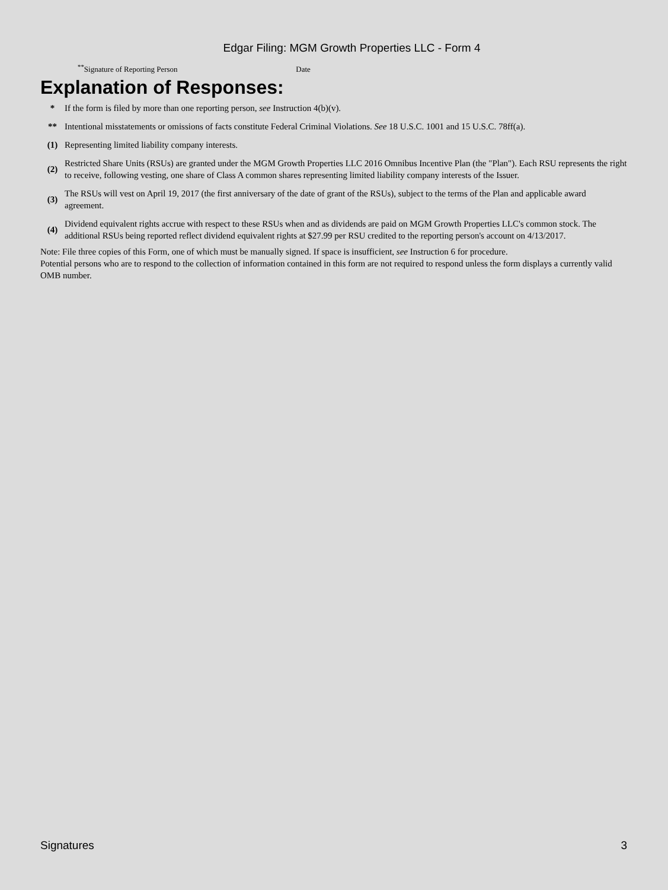Edgar Filing: MGM Growth Properties LLC - Form 4
<sup>**</sup> Signature of Reporting Person Date
Explanation of Responses:
| * | If the form is filed by more than one reporting person, see Instruction 4(b)(v). |
| ** | Intentional misstatements or omissions of facts constitute Federal Criminal Violations. See 18 U.S.C. 1001 and 15 U.S.C. 78ff(a). |
| (1) | Representing limited liability company interests. |
| (2) | Restricted Share Units (RSUs) are granted under the MGM Growth Properties LLC 2016 Omnibus Incentive Plan (the "Plan"). Each RSU represents the right to receive, following vesting, one share of Class A common shares representing limited liability company interests of the Issuer. |
| (3) | The RSUs will vest on April 19, 2017 (the first anniversary of the date of grant of the RSUs), subject to the terms of the Plan and applicable award agreement. |
| (4) | Dividend equivalent rights accrue with respect to these RSUs when and as dividends are paid on MGM Growth Properties LLC's common stock. The additional RSUs being reported reflect dividend equivalent rights at $27.99 per RSU credited to the reporting person's account on 4/13/2017. |
Note: File three copies of this Form, one of which must be manually signed. If space is insufficient, see Instruction 6 for procedure.
Potential persons who are to respond to the collection of information contained in this form are not required to respond unless the form displays a currently valid OMB number.
Signatures 3